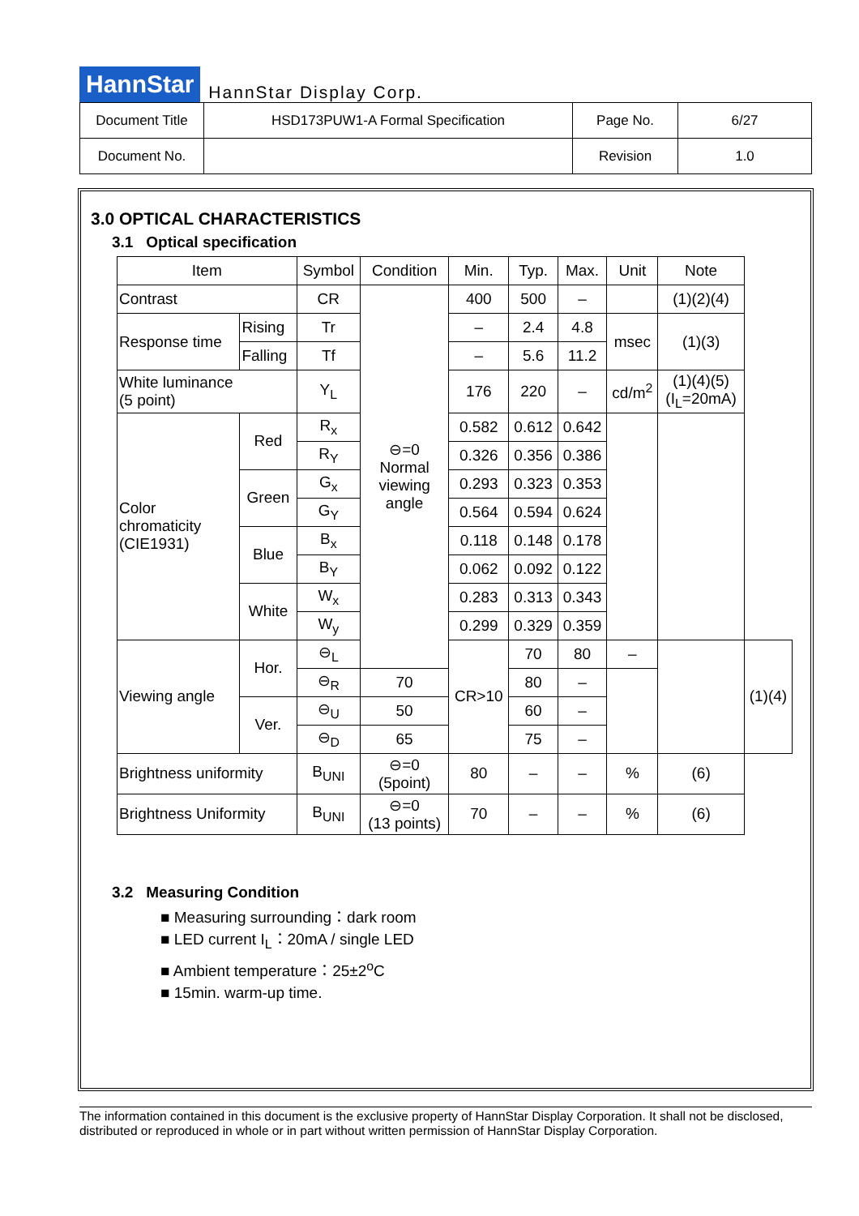HannStar HannStar Display Corp.
| Document Title | HSD173PUW1-A Formal Specification | Page No. | 6/27 |
| Document No. | | Revision | 1.0 |
3.0 OPTICAL CHARACTERISTICS
3.1 Optical specification
| Item | | Symbol | Condition | Min. | Typ. | Max. | Unit | Note | |
| --- | --- | --- | --- | --- | --- | --- | --- | --- | --- |
| Contrast | | CR | ⊖=0 Normal viewing angle | 400 | 500 | – | | (1)(2)(4) | |
| Response time | Rising | Tr | | – | 2.4 | 4.8 | msec | (1)(3) | |
| | Falling | Tf | | – | 5.6 | 11.2 | | | |
| White luminance (5 point) | | Y<sub>L</sub> | | 176 | 220 | – | cd/m<sup>2</sup> | (1)(4)(5) (I<sub>L</sub>=20mA) | |
| Color chromaticity (CIE1931) | Red | R<sub>x</sub> | | 0.582 | 0.612 | 0.642 | | | |
| | | R<sub>Y</sub> | | 0.326 | 0.356 | 0.386 | | | |
| | Green | G<sub>x</sub> | | 0.293 | 0.323 | 0.353 | | | |
| | | G<sub>Y</sub> | | 0.564 | 0.594 | 0.624 | | | |
| | Blue | B<sub>x</sub> | | 0.118 | 0.148 | 0.178 | | | |
| | | B<sub>Y</sub> | | 0.062 | 0.092 | 0.122 | | | |
| | White | W<sub>x</sub> | | 0.283 | 0.313 | 0.343 | | | |
| | | W<sub>y</sub> | | 0.299 | 0.329 | 0.359 | | | |
| Viewing angle | Hor. | ⊖<sub>L</sub> | | CR>10 | 70 | 80 | – | | (1)(4) |
| | | ⊖<sub>R</sub> | 70 | | 80 | – | | | |
| | Ver. | ⊖<sub>U</sub> | 50 | | 60 | – | | | |
| | | ⊖<sub>D</sub> | 65 | | 75 | – | | | |
| Brightness uniformity | | B<sub>UNI</sub> | ⊖=0 (5point) | 80 | – | – | % | (6) | |
| Brightness Uniformity | | B<sub>UNI</sub> | ⊖=0 (13 points) | 70 | – | – | % | (6) | |
3.2 Measuring Condition
■ Measuring surrounding：dark room
■ LED current I<sub>L</sub>：20mA / single LED
■ Ambient temperature：25±2<sup>o</sup>C
■ 15min. warm-up time.
The information contained in this document is the exclusive property of HannStar Display Corporation. It shall not be disclosed, distributed or reproduced in whole or in part without written permission of HannStar Display Corporation.